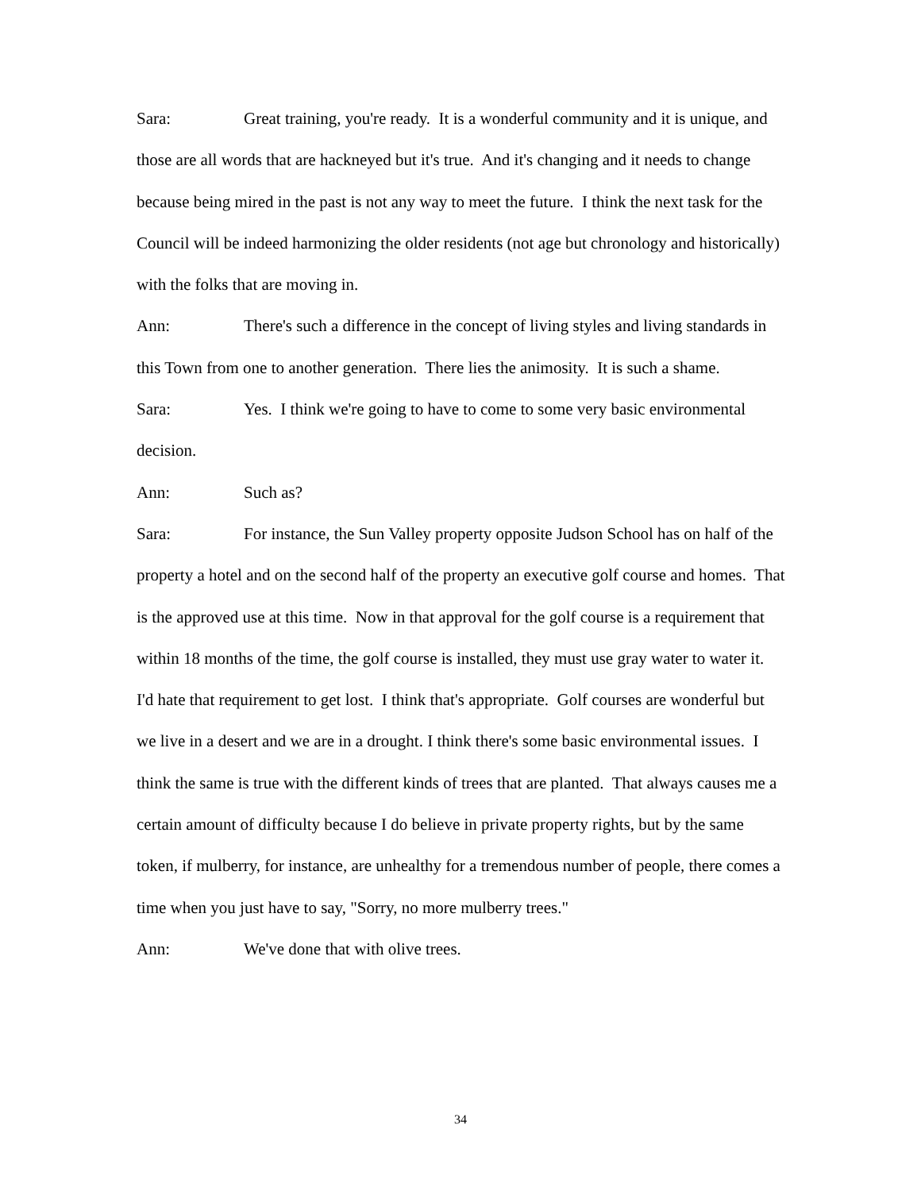Sara: Great training, you're ready. It is a wonderful community and it is unique, and those are all words that are hackneyed but it's true. And it's changing and it needs to change because being mired in the past is not any way to meet the future. I think the next task for the Council will be indeed harmonizing the older residents (not age but chronology and historically) with the folks that are moving in.
Ann: There's such a difference in the concept of living styles and living standards in this Town from one to another generation. There lies the animosity. It is such a shame.
Sara: Yes. I think we're going to have to come to some very basic environmental decision.
Ann: Such as?
Sara: For instance, the Sun Valley property opposite Judson School has on half of the property a hotel and on the second half of the property an executive golf course and homes. That is the approved use at this time. Now in that approval for the golf course is a requirement that within 18 months of the time, the golf course is installed, they must use gray water to water it. I'd hate that requirement to get lost. I think that's appropriate. Golf courses are wonderful but we live in a desert and we are in a drought. I think there's some basic environmental issues. I think the same is true with the different kinds of trees that are planted. That always causes me a certain amount of difficulty because I do believe in private property rights, but by the same token, if mulberry, for instance, are unhealthy for a tremendous number of people, there comes a time when you just have to say, "Sorry, no more mulberry trees."
Ann: We've done that with olive trees.
34